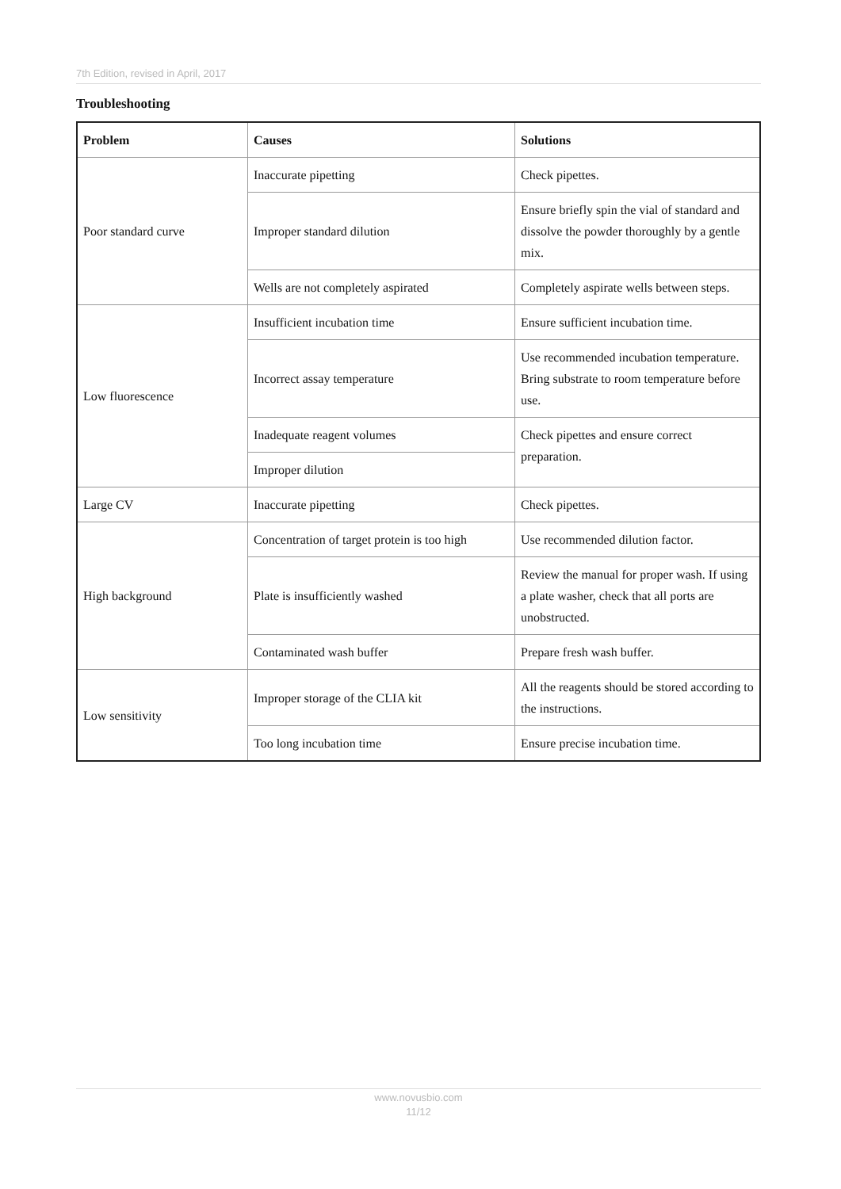7th Edition, revised in April, 2017
Troubleshooting
| Problem | Causes | Solutions |
| --- | --- | --- |
| Poor standard curve | Inaccurate pipetting | Check pipettes. |
| | Improper standard dilution | Ensure briefly spin the vial of standard and dissolve the powder thoroughly by a gentle mix. |
| | Wells are not completely aspirated | Completely aspirate wells between steps. |
| Low fluorescence | Insufficient incubation time | Ensure sufficient incubation time. |
| | Incorrect assay temperature | Use recommended incubation temperature. Bring substrate to room temperature before use. |
| | Inadequate reagent volumes | Check pipettes and ensure correct preparation. |
| | Improper dilution | |
| Large CV | Inaccurate pipetting | Check pipettes. |
| High background | Concentration of target protein is too high | Use recommended dilution factor. |
| | Plate is insufficiently washed | Review the manual for proper wash. If using a plate washer, check that all ports are unobstructed. |
| | Contaminated wash buffer | Prepare fresh wash buffer. |
| Low sensitivity | Improper storage of the CLIA kit | All the reagents should be stored according to the instructions. |
| | Too long incubation time | Ensure precise incubation time. |
www.novusbio.com
11/12